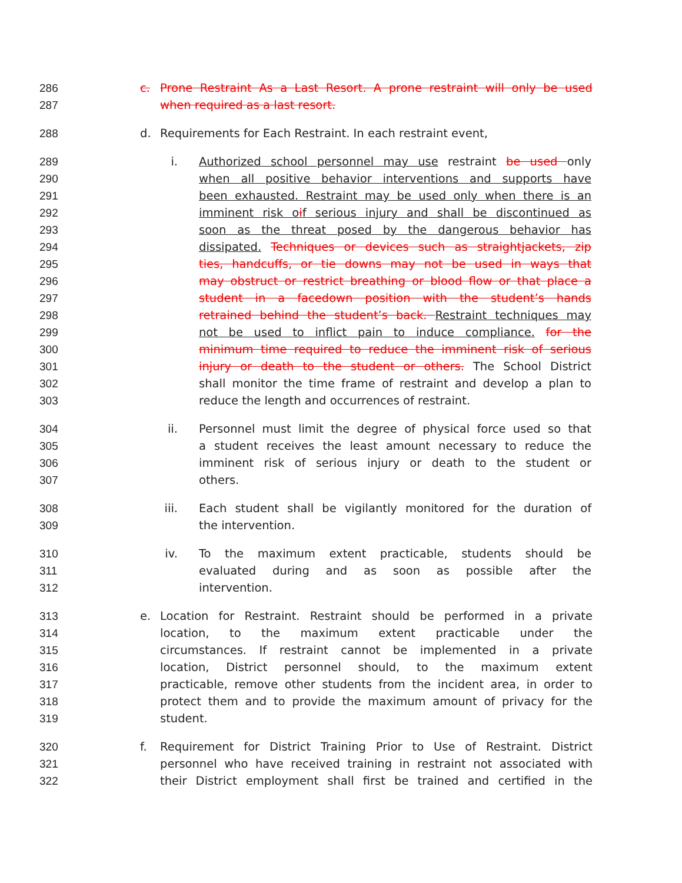286 c. Prone Restraint As a Last Resort. A prone restraint will only be used
287 when required as a last resort.
288 d. Requirements for Each Restraint. In each restraint event,
289 i. Authorized school personnel may use restraint be used only
290 when all positive behavior interventions and supports have
291 been exhausted. Restraint may be used only when there is an
292 imminent risk oif serious injury and shall be discontinued as
293 soon as the threat posed by the dangerous behavior has
294 dissipated. Techniques or devices such as straightjackets, zip
295 ties, handcuffs, or tie downs may not be used in ways that
296 may obstruct or restrict breathing or blood flow or that place a
297 student in a facedown position with the student’s hands
298 retrained behind the student’s back. Restraint techniques may
299 not be used to inflict pain to induce compliance. for the
300 minimum time required to reduce the imminent risk of serious
301 injury or death to the student or others. The School District
302 shall monitor the time frame of restraint and develop a plan to
303 reduce the length and occurrences of restraint.
304 ii. Personnel must limit the degree of physical force used so that
305 a student receives the least amount necessary to reduce the
306 imminent risk of serious injury or death to the student or
307 others.
308 iii. Each student shall be vigilantly monitored for the duration of
309 the intervention.
310 iv. To the maximum extent practicable, students should be
311 evaluated during and as soon as possible after the
312 intervention.
313 e. Location for Restraint. Restraint should be performed in a private
314 location, to the maximum extent practicable under the
315 circumstances. If restraint cannot be implemented in a private
316 location, District personnel should, to the maximum extent
317 practicable, remove other students from the incident area, in order to
318 protect them and to provide the maximum amount of privacy for the
319 student.
320 f. Requirement for District Training Prior to Use of Restraint. District
321 personnel who have received training in restraint not associated with
322 their District employment shall first be trained and certified in the